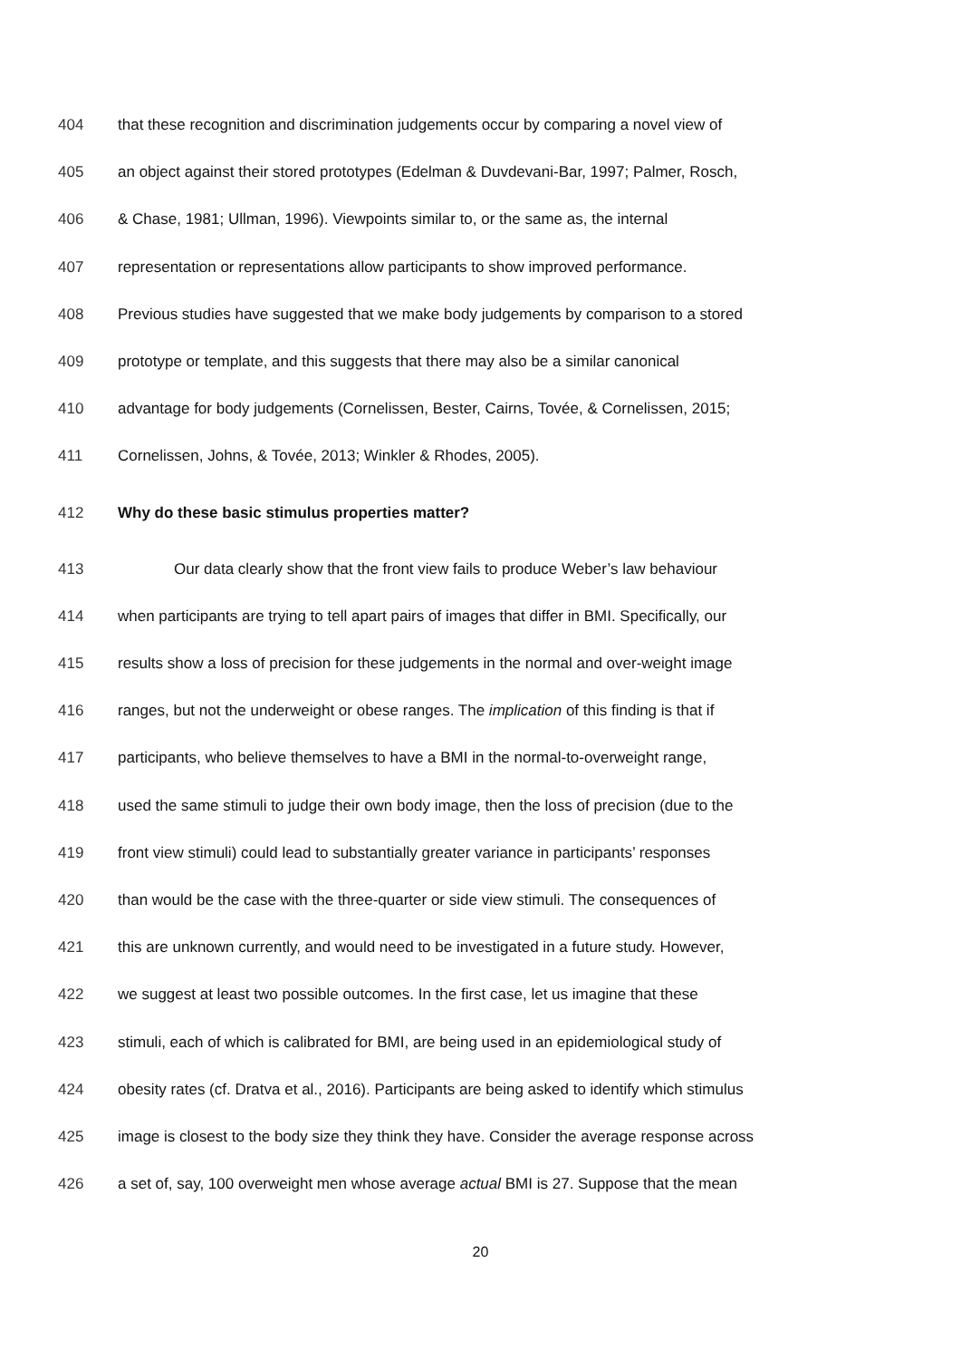404 that these recognition and discrimination judgements occur by comparing a novel view of
405 an object against their stored prototypes (Edelman & Duvdevani-Bar, 1997; Palmer, Rosch,
406 & Chase, 1981; Ullman, 1996). Viewpoints similar to, or the same as, the internal
407 representation or representations allow participants to show improved performance.
408 Previous studies have suggested that we make body judgements by comparison to a stored
409 prototype or template, and this suggests that there may also be a similar canonical
410 advantage for body judgements (Cornelissen, Bester, Cairns, Tovée, & Cornelissen, 2015;
411 Cornelissen, Johns, & Tovée, 2013; Winkler & Rhodes, 2005).
412 Why do these basic stimulus properties matter?
413 Our data clearly show that the front view fails to produce Weber’s law behaviour
414 when participants are trying to tell apart pairs of images that differ in BMI. Specifically, our
415 results show a loss of precision for these judgements in the normal and over-weight image
416 ranges, but not the underweight or obese ranges. The implication of this finding is that if
417 participants, who believe themselves to have a BMI in the normal-to-overweight range,
418 used the same stimuli to judge their own body image, then the loss of precision (due to the
419 front view stimuli) could lead to substantially greater variance in participants’ responses
420 than would be the case with the three-quarter or side view stimuli. The consequences of
421 this are unknown currently, and would need to be investigated in a future study. However,
422 we suggest at least two possible outcomes. In the first case, let us imagine that these
423 stimuli, each of which is calibrated for BMI, are being used in an epidemiological study of
424 obesity rates (cf. Dratva et al., 2016). Participants are being asked to identify which stimulus
425 image is closest to the body size they think they have. Consider the average response across
426 a set of, say, 100 overweight men whose average actual BMI is 27. Suppose that the mean
20